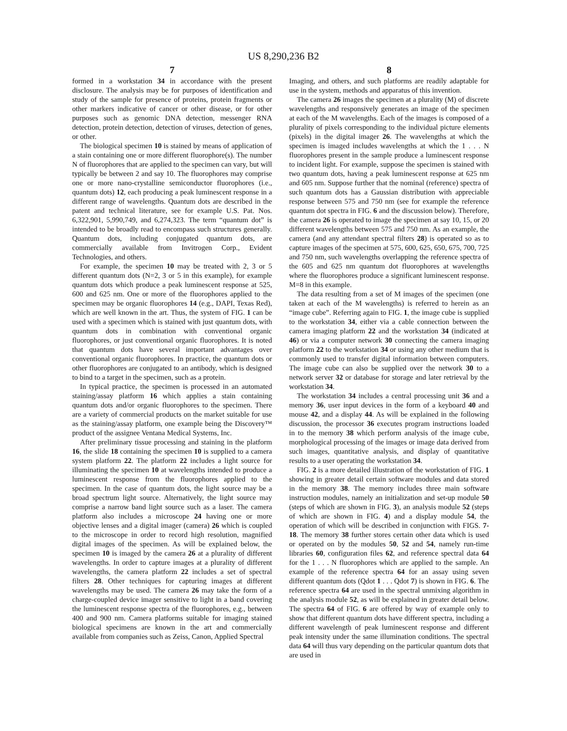US 8,290,236 B2
7
formed in a workstation 34 in accordance with the present disclosure. The analysis may be for purposes of identification and study of the sample for presence of proteins, protein fragments or other markers indicative of cancer or other disease, or for other purposes such as genomic DNA detection, messenger RNA detection, protein detection, detection of viruses, detection of genes, or other.
The biological specimen 10 is stained by means of application of a stain containing one or more different fluorophore(s). The number N of fluorophores that are applied to the specimen can vary, but will typically be between 2 and say 10. The fluorophores may comprise one or more nano-crystalline semiconductor fluorophores (i.e., quantum dots) 12, each producing a peak luminescent response in a different range of wavelengths. Quantum dots are described in the patent and technical literature, see for example U.S. Pat. Nos. 6,322,901, 5,990,749, and 6,274,323. The term “quantum dot” is intended to be broadly read to encompass such structures generally. Quantum dots, including conjugated quantum dots, are commercially available from Invitrogen Corp., Evident Technologies, and others.
For example, the specimen 10 may be treated with 2, 3 or 5 different quantum dots (N=2, 3 or 5 in this example), for example quantum dots which produce a peak luminescent response at 525, 600 and 625 nm. One or more of the fluorophores applied to the specimen may be organic fluorophores 14 (e.g., DAPI, Texas Red), which are well known in the art. Thus, the system of FIG. 1 can be used with a specimen which is stained with just quantum dots, with quantum dots in combination with conventional organic fluorophores, or just conventional organic fluorophores. It is noted that quantum dots have several important advantages over conventional organic fluorophores. In practice, the quantum dots or other fluorophores are conjugated to an antibody, which is designed to bind to a target in the specimen, such as a protein.
In typical practice, the specimen is processed in an automated staining/assay platform 16 which applies a stain containing quantum dots and/or organic fluorophores to the specimen. There are a variety of commercial products on the market suitable for use as the staining/assay platform, one example being the Discovery™ product of the assignee Ventana Medical Systems, Inc.
After preliminary tissue processing and staining in the platform 16, the slide 18 containing the specimen 10 is supplied to a camera system platform 22. The platform 22 includes a light source for illuminating the specimen 10 at wavelengths intended to produce a luminescent response from the fluorophores applied to the specimen. In the case of quantum dots, the light source may be a broad spectrum light source. Alternatively, the light source may comprise a narrow band light source such as a laser. The camera platform also includes a microscope 24 having one or more objective lenses and a digital imager (camera) 26 which is coupled to the microscope in order to record high resolution, magnified digital images of the specimen. As will be explained below, the specimen 10 is imaged by the camera 26 at a plurality of different wavelengths. In order to capture images at a plurality of different wavelengths, the camera platform 22 includes a set of spectral filters 28. Other techniques for capturing images at different wavelengths may be used. The camera 26 may take the form of a charge-coupled device imager sensitive to light in a band covering the luminescent response spectra of the fluorophores, e.g., between 400 and 900 nm. Camera platforms suitable for imaging stained biological specimens are known in the art and commercially available from companies such as Zeiss, Canon, Applied Spectral
8
Imaging, and others, and such platforms are readily adaptable for use in the system, methods and apparatus of this invention.
The camera 26 images the specimen at a plurality (M) of discrete wavelengths and responsively generates an image of the specimen at each of the M wavelengths. Each of the images is composed of a plurality of pixels corresponding to the individual picture elements (pixels) in the digital imager 26. The wavelengths at which the specimen is imaged includes wavelengths at which the 1 . . . N fluorophores present in the sample produce a luminescent response to incident light. For example, suppose the specimen is stained with two quantum dots, having a peak luminescent response at 625 nm and 605 nm. Suppose further that the nominal (reference) spectra of such quantum dots has a Gaussian distribution with appreciable response between 575 and 750 nm (see for example the reference quantum dot spectra in FIG. 6 and the discussion below). Therefore, the camera 26 is operated to image the specimen at say 10, 15, or 20 different wavelengths between 575 and 750 nm. As an example, the camera (and any attendant spectral filters 28) is operated so as to capture images of the specimen at 575, 600, 625, 650, 675, 700, 725 and 750 nm, such wavelengths overlapping the reference spectra of the 605 and 625 nm quantum dot fluorophores at wavelengths where the fluorophores produce a significant luminescent response. M=8 in this example.
The data resulting from a set of M images of the specimen (one taken at each of the M wavelengths) is referred to herein as an “image cube”. Referring again to FIG. 1, the image cube is supplied to the workstation 34, either via a cable connection between the camera imaging platform 22 and the workstation 34 (indicated at 46) or via a computer network 30 connecting the camera imaging platform 22 to the workstation 34 or using any other medium that is commonly used to transfer digital information between computers. The image cube can also be supplied over the network 30 to a network server 32 or database for storage and later retrieval by the workstation 34.
The workstation 34 includes a central processing unit 36 and a memory 36, user input devices in the form of a keyboard 40 and mouse 42, and a display 44. As will be explained in the following discussion, the processor 36 executes program instructions loaded in to the memory 38 which perform analysis of the image cube, morphological processing of the images or image data derived from such images, quantitative analysis, and display of quantitative results to a user operating the workstation 34.
FIG. 2 is a more detailed illustration of the workstation of FIG. 1 showing in greater detail certain software modules and data stored in the memory 38. The memory includes three main software instruction modules, namely an initialization and set-up module 50 (steps of which are shown in FIG. 3), an analysis module 52 (steps of which are shown in FIG. 4) and a display module 54, the operation of which will be described in conjunction with FIGS. 7-18. The memory 38 further stores certain other data which is used or operated on by the modules 50, 52 and 54, namely run-time libraries 60, configuration files 62, and reference spectral data 64 for the 1 . . . N fluorophores which are applied to the sample. An example of the reference spectra 64 for an assay using seven different quantum dots (Qdot 1 . . . Qdot 7) is shown in FIG. 6. The reference spectra 64 are used in the spectral unmixing algorithm in the analysis module 52, as will be explained in greater detail below. The spectra 64 of FIG. 6 are offered by way of example only to show that different quantum dots have different spectra, including a different wavelength of peak luminescent response and different peak intensity under the same illumination conditions. The spectral data 64 will thus vary depending on the particular quantum dots that are used in